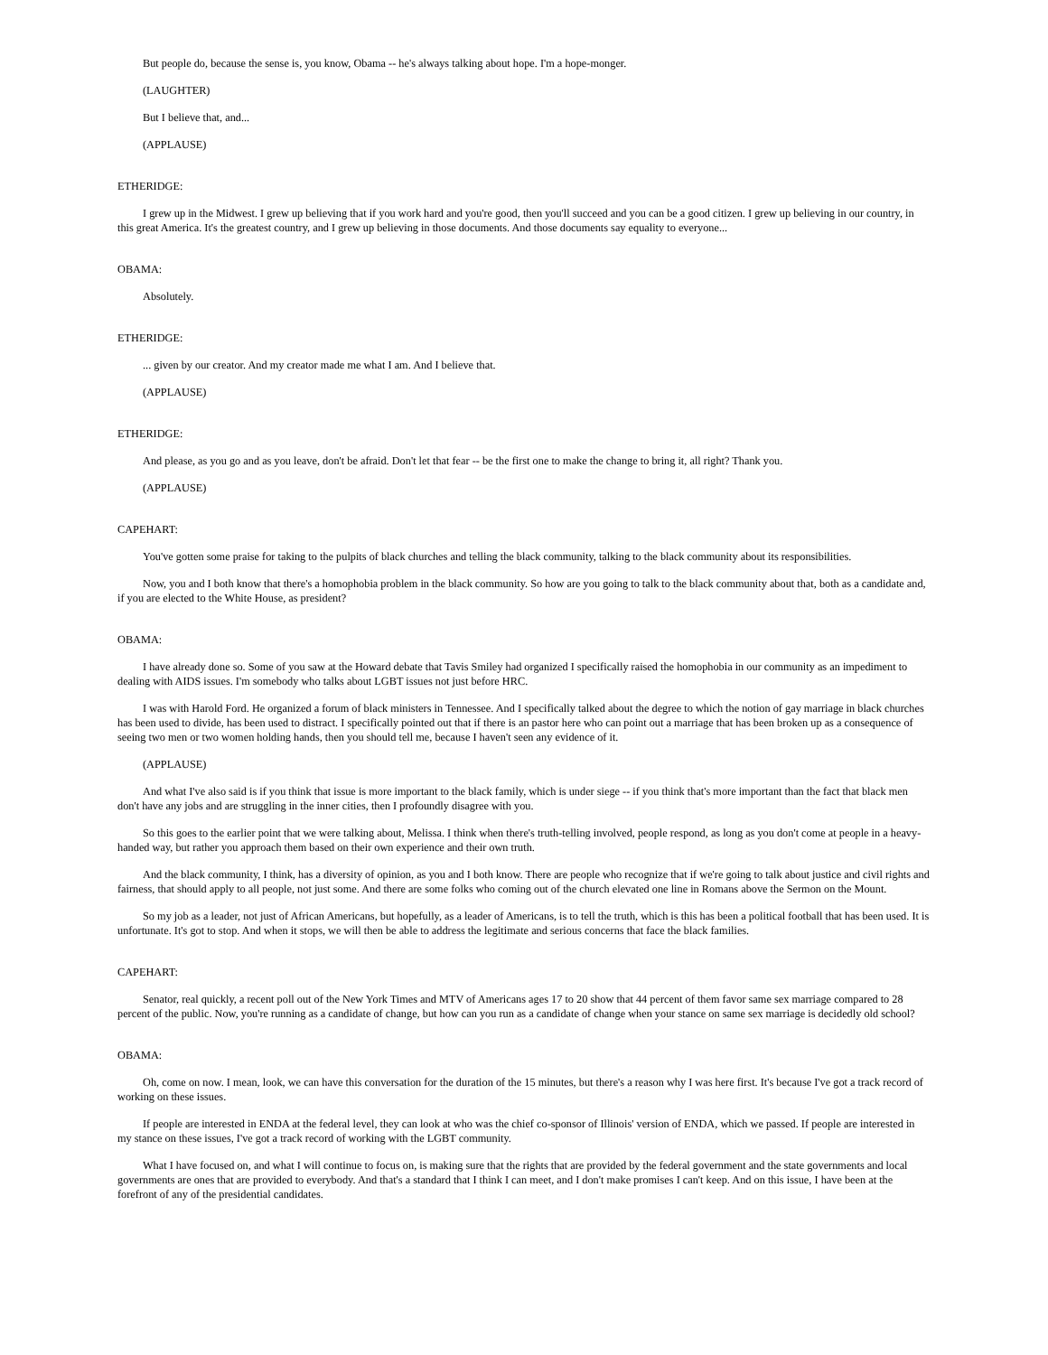But people do, because the sense is, you know, Obama -- he's always talking about hope. I'm a hope-monger.
(LAUGHTER)
But I believe that, and...
(APPLAUSE)
ETHERIDGE:
I grew up in the Midwest. I grew up believing that if you work hard and you're good, then you'll succeed and you can be a good citizen. I grew up believing in our country, in this great America. It's the greatest country, and I grew up believing in those documents. And those documents say equality to everyone...
OBAMA:
Absolutely.
ETHERIDGE:
... given by our creator. And my creator made me what I am. And I believe that.
(APPLAUSE)
ETHERIDGE:
And please, as you go and as you leave, don't be afraid. Don't let that fear -- be the first one to make the change to bring it, all right? Thank you.
(APPLAUSE)
CAPEHART:
You've gotten some praise for taking to the pulpits of black churches and telling the black community, talking to the black community about its responsibilities.
Now, you and I both know that there's a homophobia problem in the black community. So how are you going to talk to the black community about that, both as a candidate and, if you are elected to the White House, as president?
OBAMA:
I have already done so. Some of you saw at the Howard debate that Tavis Smiley had organized I specifically raised the homophobia in our community as an impediment to dealing with AIDS issues. I'm somebody who talks about LGBT issues not just before HRC.
I was with Harold Ford. He organized a forum of black ministers in Tennessee. And I specifically talked about the degree to which the notion of gay marriage in black churches has been used to divide, has been used to distract. I specifically pointed out that if there is an pastor here who can point out a marriage that has been broken up as a consequence of seeing two men or two women holding hands, then you should tell me, because I haven't seen any evidence of it.
(APPLAUSE)
And what I've also said is if you think that issue is more important to the black family, which is under siege -- if you think that's more important than the fact that black men don't have any jobs and are struggling in the inner cities, then I profoundly disagree with you.
So this goes to the earlier point that we were talking about, Melissa. I think when there's truth-telling involved, people respond, as long as you don't come at people in a heavy-handed way, but rather you approach them based on their own experience and their own truth.
And the black community, I think, has a diversity of opinion, as you and I both know. There are people who recognize that if we're going to talk about justice and civil rights and fairness, that should apply to all people, not just some. And there are some folks who coming out of the church elevated one line in Romans above the Sermon on the Mount.
So my job as a leader, not just of African Americans, but hopefully, as a leader of Americans, is to tell the truth, which is this has been a political football that has been used. It is unfortunate. It's got to stop. And when it stops, we will then be able to address the legitimate and serious concerns that face the black families.
CAPEHART:
Senator, real quickly, a recent poll out of the New York Times and MTV of Americans ages 17 to 20 show that 44 percent of them favor same sex marriage compared to 28 percent of the public. Now, you're running as a candidate of change, but how can you run as a candidate of change when your stance on same sex marriage is decidedly old school?
OBAMA:
Oh, come on now. I mean, look, we can have this conversation for the duration of the 15 minutes, but there's a reason why I was here first. It's because I've got a track record of working on these issues.
If people are interested in ENDA at the federal level, they can look at who was the chief co-sponsor of Illinois' version of ENDA, which we passed. If people are interested in my stance on these issues, I've got a track record of working with the LGBT community.
What I have focused on, and what I will continue to focus on, is making sure that the rights that are provided by the federal government and the state governments and local governments are ones that are provided to everybody. And that's a standard that I think I can meet, and I don't make promises I can't keep. And on this issue, I have been at the forefront of any of the presidential candidates.